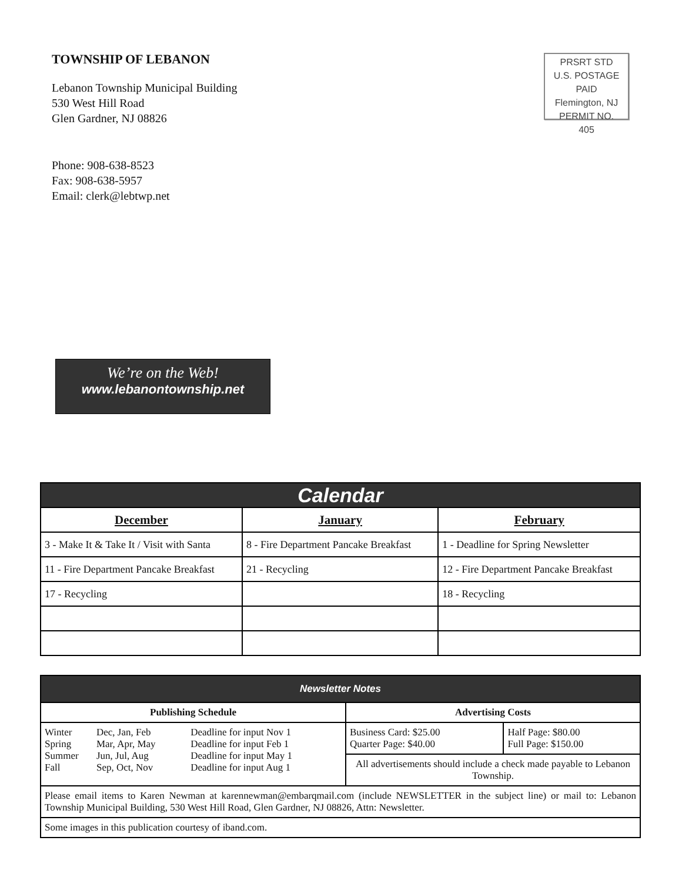TOWNSHIP OF LEBANON
Lebanon Township Municipal Building
530 West Hill Road
Glen Gardner, NJ 08826
Phone: 908-638-8523
Fax: 908-638-5957
Email: clerk@lebtwp.net
PRSRT STD
U.S. POSTAGE
PAID
Flemington, NJ
PERMIT NO. 405
We’re on the Web!
www.lebanontownship.net
| Calendar | | |
| December | January | February |
| 3 - Make It & Take It / Visit with Santa | 8 - Fire Department Pancake Breakfast | 1 - Deadline for Spring Newsletter |
| 11 - Fire Department Pancake Breakfast | 21 - Recycling | 12 - Fire Department Pancake Breakfast |
| 17 - Recycling | | 18 - Recycling |
| Newsletter Notes | | |
| Publishing Schedule | Advertising Costs | |
| / Winter Spring Summer Fall / Dec, Jan, Feb Mar, Apr, May Jun, Jul, Aug Sep, Oct, Nov / Deadline for input Nov 1 Deadline for input Feb 1 Deadline for input May 1 Deadline for input Aug 1 / | Business Card: $25.00 Quarter Page: $40.00 | Half Page: $80.00 Full Page: $150.00 |
| | All advertisements should include a check made payable to Lebanon Township. | |
| Please email items to Karen Newman at karennewman@embarqmail.com (include NEWSLETTER in the subject line) or mail to: Lebanon Township Municipal Building, 530 West Hill Road, Glen Gardner, NJ 08826, Attn: Newsletter. | | |
| Some images in this publication courtesy of iband.com. | | |